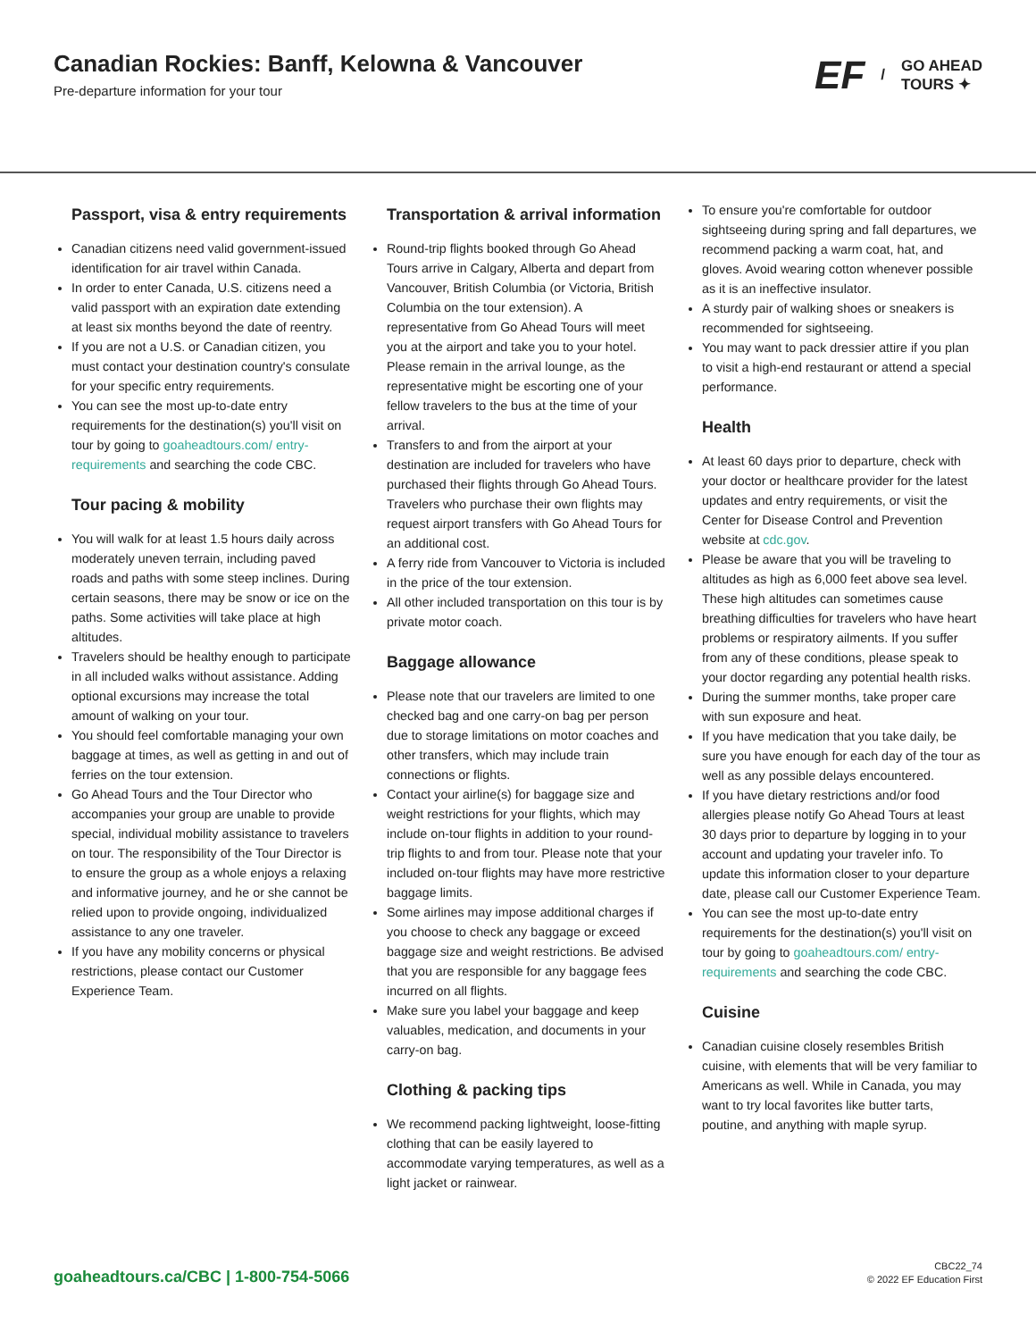Canadian Rockies: Banff, Kelowna & Vancouver
Pre-departure information for your tour
EF / GO AHEAD
TOURS ✦
Passport, visa & entry requirements
Canadian citizens need valid government-issued identification for air travel within Canada.
In order to enter Canada, U.S. citizens need a valid passport with an expiration date extending at least six months beyond the date of reentry.
If you are not a U.S. or Canadian citizen, you must contact your destination country's consulate for your specific entry requirements.
You can see the most up-to-date entry requirements for the destination(s) you'll visit on tour by going to goaheadtours.com/ entry-requirements and searching the code CBC.
Tour pacing & mobility
You will walk for at least 1.5 hours daily across moderately uneven terrain, including paved roads and paths with some steep inclines. During certain seasons, there may be snow or ice on the paths. Some activities will take place at high altitudes.
Travelers should be healthy enough to participate in all included walks without assistance. Adding optional excursions may increase the total amount of walking on your tour.
You should feel comfortable managing your own baggage at times, as well as getting in and out of ferries on the tour extension.
Go Ahead Tours and the Tour Director who accompanies your group are unable to provide special, individual mobility assistance to travelers on tour. The responsibility of the Tour Director is to ensure the group as a whole enjoys a relaxing and informative journey, and he or she cannot be relied upon to provide ongoing, individualized assistance to any one traveler.
If you have any mobility concerns or physical restrictions, please contact our Customer Experience Team.
Transportation & arrival information
Round-trip flights booked through Go Ahead Tours arrive in Calgary, Alberta and depart from Vancouver, British Columbia (or Victoria, British Columbia on the tour extension). A representative from Go Ahead Tours will meet you at the airport and take you to your hotel. Please remain in the arrival lounge, as the representative might be escorting one of your fellow travelers to the bus at the time of your arrival.
Transfers to and from the airport at your destination are included for travelers who have purchased their flights through Go Ahead Tours. Travelers who purchase their own flights may request airport transfers with Go Ahead Tours for an additional cost.
A ferry ride from Vancouver to Victoria is included in the price of the tour extension.
All other included transportation on this tour is by private motor coach.
Baggage allowance
Please note that our travelers are limited to one checked bag and one carry-on bag per person due to storage limitations on motor coaches and other transfers, which may include train connections or flights.
Contact your airline(s) for baggage size and weight restrictions for your flights, which may include on-tour flights in addition to your round-trip flights to and from tour. Please note that your included on-tour flights may have more restrictive baggage limits.
Some airlines may impose additional charges if you choose to check any baggage or exceed baggage size and weight restrictions. Be advised that you are responsible for any baggage fees incurred on all flights.
Make sure you label your baggage and keep valuables, medication, and documents in your carry-on bag.
Clothing & packing tips
We recommend packing lightweight, loose-fitting clothing that can be easily layered to accommodate varying temperatures, as well as a light jacket or rainwear.
To ensure you're comfortable for outdoor sightseeing during spring and fall departures, we recommend packing a warm coat, hat, and gloves. Avoid wearing cotton whenever possible as it is an ineffective insulator.
A sturdy pair of walking shoes or sneakers is recommended for sightseeing.
You may want to pack dressier attire if you plan to visit a high-end restaurant or attend a special performance.
Health
At least 60 days prior to departure, check with your doctor or healthcare provider for the latest updates and entry requirements, or visit the Center for Disease Control and Prevention website at cdc.gov.
Please be aware that you will be traveling to altitudes as high as 6,000 feet above sea level. These high altitudes can sometimes cause breathing difficulties for travelers who have heart problems or respiratory ailments. If you suffer from any of these conditions, please speak to your doctor regarding any potential health risks.
During the summer months, take proper care with sun exposure and heat.
If you have medication that you take daily, be sure you have enough for each day of the tour as well as any possible delays encountered.
If you have dietary restrictions and/or food allergies please notify Go Ahead Tours at least 30 days prior to departure by logging in to your account and updating your traveler info. To update this information closer to your departure date, please call our Customer Experience Team.
You can see the most up-to-date entry requirements for the destination(s) you'll visit on tour by going to goaheadtours.com/ entry-requirements and searching the code CBC.
Cuisine
Canadian cuisine closely resembles British cuisine, with elements that will be very familiar to Americans as well. While in Canada, you may want to try local favorites like butter tarts, poutine, and anything with maple syrup.
goaheadtours.ca/CBC | 1-800-754-5066
CBC22_74
© 2022 EF Education First